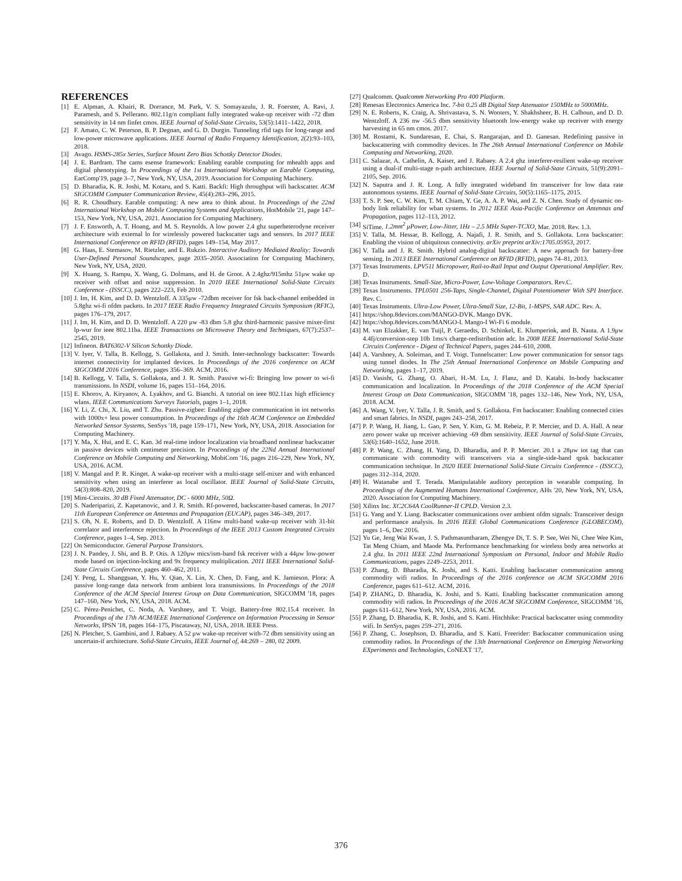REFERENCES
[1] E. Alpman, A. Khairi, R. Dorrance, M. Park, V. S. Somayazulu, J. R. Foerster, A. Ravi, J. Paramesh, and S. Pellerano. 802.11g/n compliant fully integrated wake-up receiver with -72 dbm sensitivity in 14 nm finfet cmos. IEEE Journal of Solid-State Circuits, 53(5):1411–1422, 2018.
[2] F. Amato, C. W. Peterson, B. P. Degnan, and G. D. Durgin. Tunneling rfid tags for long-range and low-power microwave applications. IEEE Journal of Radio Frequency Identification, 2(2):93–103, 2018.
[3] Avago. HSMS-285x Series, Surface Mount Zero Bias Schottky Detector Diodes.
[4] J. E. Bardram. The cams esense framework: Enabling earable computing for mhealth apps and digital phenotyping. In Proceedings of the 1st International Workshop on Earable Computing, EarComp'19, page 3–7, New York, NY, USA, 2019. Association for Computing Machinery.
[5] D. Bharadia, K. R. Joshi, M. Kotaru, and S. Katti. Backfi: High throughput wifi backscatter. ACM SIGCOMM Computer Communication Review, 45(4):283–296, 2015.
[6] R. R. Choudhury. Earable computing: A new area to think about. In Proceedings of the 22nd International Workshop on Mobile Computing Systems and Applications, HotMobile '21, page 147–153, New York, NY, USA, 2021. Association for Computing Machinery.
[7] J. F. Ensworth, A. T. Hoang, and M. S. Reynolds. A low power 2.4 ghz superheterodyne receiver architecture with external lo for wirelessly powered backscatter tags and sensors. In 2017 IEEE International Conference on RFID (RFID), pages 149–154, May 2017.
[8] G. Haas, E. Stemasov, M. Rietzler, and E. Rukzio. Interactive Auditory Mediated Reality: Towards User-Defined Personal Soundscapes, page 2035–2050. Association for Computing Machinery, New York, NY, USA, 2020.
[9] X. Huang, S. Rampu, X. Wang, G. Dolmans, and H. de Groot. A 2.4ghz/915mhz 51μw wake up receiver with offset and noise suppression. In 2010 IEEE International Solid-State Circuits Conference - (ISSCC), pages 222–223, Feb 2010.
[10] J. Im, H. Kim, and D. D. Wentzloff. A 335μw -72dbm receiver for fsk back-channel embedded in 5.8ghz wi-fi ofdm packets. In 2017 IEEE Radio Frequency Integrated Circuits Symposium (RFIC), pages 176–179, 2017.
[11] J. Im, H. Kim, and D. D. Wentzloff. A 220 μw -83 dbm 5.8 ghz third-harmonic passive mixer-first lp-wur for ieee 802.11ba. IEEE Transactions on Microwave Theory and Techniques, 67(7):2537–2545, 2019.
[12] Infineon. BAT6302-V Silicon Schottky Diode.
[13] V. Iyer, V. Talla, B. Kellogg, S. Gollakota, and J. Smith. Inter-technology backscatter: Towards internet connectivity for implanted devices. In Proceedings of the 2016 conference on ACM SIGCOMM 2016 Conference, pages 356–369. ACM, 2016.
[14] B. Kellogg, V. Talla, S. Gollakota, and J. R. Smith. Passive wi-fi: Bringing low power to wi-fi transmissions. In NSDI, volume 16, pages 151–164, 2016.
[15] E. Khorov, A. Kiryanov, A. Lyakhov, and G. Bianchi. A tutorial on ieee 802.11ax high efficiency wlans. IEEE Communications Surveys Tutorials, pages 1–1, 2018.
[16] Y. Li, Z. Chi, X. Liu, and T. Zhu. Passive-zigbee: Enabling zigbee communication in iot networks with 1000x+ less power consumption. In Proceedings of the 16th ACM Conference on Embedded Networked Sensor Systems, SenSys '18, page 159–171, New York, NY, USA, 2018. Association for Computing Machinery.
[17] Y. Ma, X. Hui, and E. C. Kan. 3d real-time indoor localization via broadband nonlinear backscatter in passive devices with centimeter precision. In Proceedings of the 22Nd Annual International Conference on Mobile Computing and Networking, MobiCom '16, pages 216–229, New York, NY, USA, 2016. ACM.
[18] V. Mangal and P. R. Kinget. A wake-up receiver with a multi-stage self-mixer and with enhanced sensitivity when using an interferer as local oscillator. IEEE Journal of Solid-State Circuits, 54(3):808–820, 2019.
[19] Mini-Circuits. 30 dB Fixed Attenuator, DC - 6000 MHz, 50Ω.
[20] S. Naderiparizi, Z. Kapetanovic, and J. R. Smith. Rf-powered, backscatter-based cameras. In 2017 11th European Conference on Antennas and Propagation (EUCAP), pages 346–349, 2017.
[21] S. Oh, N. E. Roberts, and D. D. Wentzloff. A 116nw multi-band wake-up receiver with 31-bit correlator and interference rejection. In Proceedings of the IEEE 2013 Custom Integrated Circuits Conference, pages 1–4, Sep. 2013.
[22] On Semiconductor. General Purpose Transistors.
[23] J. N. Pandey, J. Shi, and B. P. Otis. A 120μw mics/ism-band fsk receiver with a 44μw low-power mode based on injection-locking and 9x frequency multiplication. 2011 IEEE International Solid-State Circuits Conference, pages 460–462, 2011.
[24] Y. Peng, L. Shangguan, Y. Hu, Y. Qian, X. Lin, X. Chen, D. Fang, and K. Jamieson. Plora: A passive long-range data network from ambient lora transmissions. In Proceedings of the 2018 Conference of the ACM Special Interest Group on Data Communication, SIGCOMM '18, pages 147–160, New York, NY, USA, 2018. ACM.
[25] C. Pérez-Penichet, C. Noda, A. Varshney, and T. Voigt. Battery-free 802.15.4 receiver. In Proceedings of the 17th ACM/IEEE International Conference on Information Processing in Sensor Networks, IPSN '18, pages 164–175, Piscataway, NJ, USA, 2018. IEEE Press.
[26] N. Pletcher, S. Gambini, and J. Rabaey. A 52 μw wake-up receiver with-72 dbm sensitivity using an uncertain-if architecture. Solid-State Circuits, IEEE Journal of, 44:269 – 280, 02 2009.
[27] Qualcomm. Qualcomm Networking Pro 400 Platform.
[28] Renesas Electronics America Inc. 7-bit 0.25 dB Digital Step Attenuator 150MHz to 5000MHz.
[29] N. E. Roberts, K. Craig, A. Shrivastava, S. N. Wooters, Y. Shakhsheer, B. H. Calhoun, and D. D. Wentzloff. A 236 nw -56.5 dbm sensitivity bluetooth low-energy wake up receiver with energy harvesting in 65 nm cmos. 2017.
[30] M. Rostami, K. Sundaresan, E. Chai, S. Rangarajan, and D. Ganesan. Redefining passive in backscattering with commodity devices. In The 26th Annual International Conference on Mobile Computing and Networking, 2020.
[31] C. Salazar, A. Cathelin, A. Kaiser, and J. Rabaey. A 2.4 ghz interferer-resilient wake-up receiver using a dual-if multi-stage n-path architecture. IEEE Journal of Solid-State Circuits, 51(9):2091–2105, Sep. 2016.
[32] N. Saputra and J. R. Long. A fully integrated wideband fm transceiver for low data rate autonomous systems. IEEE Journal of Solid-State Circuits, 50(5):1165–1175, 2015.
[33] T. S. P. See, C. W. Kim, T. M. Chiam, Y. Ge, A. A. P. Wai, and Z. N. Chen. Study of dynamic on-body link reliability for wban systems. In 2012 IEEE Asia-Pacific Conference on Antennas and Propagation, pages 112–113, 2012.
[34] SiTime. 1.2mm<sup>2</sup> μPower, Low-Jitter, 1Hz – 2.5 MHz Super-TCXO, Mar. 2018. Rev. 1.3.
[35] V. Talla, M. Hessar, B. Kellogg, A. Najafi, J. R. Smith, and S. Gollakota. Lora backscatter: Enabling the vision of ubiquitous connectivity. arXiv preprint arXiv:1705.05953, 2017.
[36] V. Talla and J. R. Smith. Hybrid analog-digital backscatter: A new approach for battery-free sensing. In 2013 IEEE International Conference on RFID (RFID), pages 74–81, 2013.
[37] Texas Instruments. LPV511 Micropower, Rail-to-Rail Input and Output Operational Amplifier. Rev. D.
[38] Texas Instruments. Small-Size, Micro-Power, Low-Voltage Comparators. Rev.C.
[39] Texas Instruments. TPL0501 256-Taps, Single-Channel, Digital Potentiometer With SPI Interface. Rev. C.
[40] Texas Instruments. Ultra-Low Power, Ultra-Small Size, 12-Bit, 1-MSPS, SAR ADC. Rev. A.
[41] https://shop.8devices.com/MANGO-DVK. Mango DVK.
[42] https://shop.8devices.com/MANGO-I. Mango-I Wi-Fi 6 module.
[43] M. van Elzakker, E. van Tuijl, P. Geraedts, D. Schinkel, E. Klumperink, and B. Nauta. A 1.9μw 4.4fj/conversion-step 10b 1ms/s charge-redistribution adc. In 2008 IEEE International Solid-State Circuits Conference - Digest of Technical Papers, pages 244–610, 2008.
[44] A. Varshney, A. Soleiman, and T. Voigt. Tunnelscatter: Low power communication for sensor tags using tunnel diodes. In The 25th Annual International Conference on Mobile Computing and Networking, pages 1–17, 2019.
[45] D. Vasisht, G. Zhang, O. Abari, H.-M. Lu, J. Flanz, and D. Katabi. In-body backscatter communication and localization. In Proceedings of the 2018 Conference of the ACM Special Interest Group on Data Communication, SIGCOMM '18, pages 132–146, New York, NY, USA, 2018. ACM.
[46] A. Wang, V. Iyer, V. Talla, J. R. Smith, and S. Gollakota. Fm backscatter: Enabling connected cities and smart fabrics. In NSDI, pages 243–258, 2017.
[47] P. P. Wang, H. Jiang, L. Gao, P. Sen, Y. Kim, G. M. Rebeiz, P. P. Mercier, and D. A. Hall. A near zero power wake up receiver achieving -69 dbm sensitivity. IEEE Journal of Solid-State Circuits, 53(6):1640–1652, June 2018.
[48] P. P. Wang, C. Zhang, H. Yang, D. Bharadia, and P. P. Mercier. 20.1 a 28μw iot tag that can communicate with commodity wifi transceivers via a single-side-band qpsk backscatter communication technique. In 2020 IEEE International Solid-State Circuits Conference - (ISSCC), pages 312–314, 2020.
[49] H. Watanabe and T. Terada. Manipulatable auditory perception in wearable computing. In Proceedings of the Augmented Humans International Conference, AHs '20, New York, NY, USA, 2020. Association for Computing Machinery.
[50] Xilinx Inc. XC2C64A CoolRunner-II CPLD. Version 2.3.
[51] G. Yang and Y. Liang. Backscatter communications over ambient ofdm signals: Transceiver design and performance analysis. In 2016 IEEE Global Communications Conference (GLOBECOM), pages 1–6, Dec 2016.
[52] Yu Ge, Jeng Wai Kwan, J. S. Pathmasuntharam, Zhengye Di, T. S. P. See, Wei Ni, Chee Wee Kim, Tat Meng Chiam, and Maode Ma. Performance benchmarking for wireless body area networks at 2.4 ghz. In 2011 IEEE 22nd International Symposium on Personal, Indoor and Mobile Radio Communications, pages 2249–2253, 2011.
[53] P. Zhang, D. Bharadia, K. Joshi, and S. Katti. Enabling backscatter communication among commodity wifi radios. In Proceedings of the 2016 conference on ACM SIGCOMM 2016 Conference, pages 611–612. ACM, 2016.
[54] P. ZHANG, D. Bharadia, K. Joshi, and S. Katti. Enabling backscatter communication among commodity wifi radios. In Proceedings of the 2016 ACM SIGCOMM Conference, SIGCOMM '16, pages 611–612, New York, NY, USA, 2016. ACM.
[55] P. Zhang, D. Bharadia, K. R. Joshi, and S. Katti. Hitchhike: Practical backscatter using commodity wifi. In SenSys, pages 259–271, 2016.
[56] P. Zhang, C. Josephson, D. Bharadia, and S. Katti. Freerider: Backscatter communication using commodity radios. In Proceedings of the 13th International Conference on Emerging Networking EXperiments and Technologies, CoNEXT '17,
376